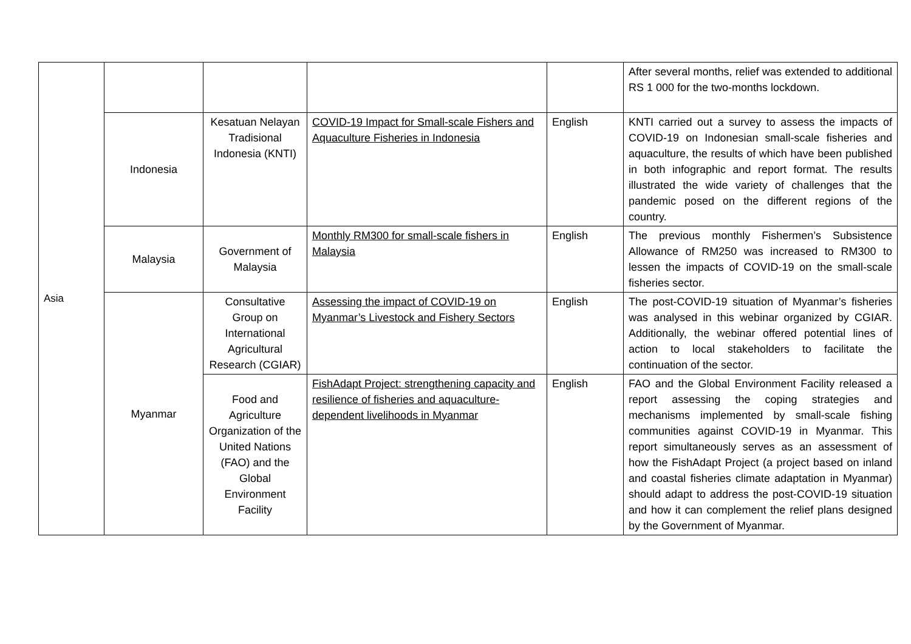| Asia | | | | | After several months, relief was extended to additional RS 1 000 for the two-months lockdown. |
| | Indonesia | Kesatuan Nelayan Tradisional Indonesia (KNTI) | COVID-19 Impact for Small-scale Fishers and Aquaculture Fisheries in Indonesia | English | KNTI carried out a survey to assess the impacts of COVID-19 on Indonesian small-scale fisheries and aquaculture, the results of which have been published in both infographic and report format. The results illustrated the wide variety of challenges that the pandemic posed on the different regions of the country. |
| | Malaysia | Government of Malaysia | Monthly RM300 for small-scale fishers in Malaysia | English | The previous monthly Fishermen’s Subsistence Allowance of RM250 was increased to RM300 to lessen the impacts of COVID-19 on the small-scale fisheries sector. |
| | Myanmar | Consultative Group on International Agricultural Research (CGIAR) | Assessing the impact of COVID-19 on Myanmar’s Livestock and Fishery Sectors | English | The post-COVID-19 situation of Myanmar’s fisheries was analysed in this webinar organized by CGIAR. Additionally, the webinar offered potential lines of action to local stakeholders to facilitate the continuation of the sector. |
| | | Food and Agriculture Organization of the United Nations (FAO) and the Global Environment Facility | FishAdapt Project: strengthening capacity and resilience of fisheries and aquaculture-dependent livelihoods in Myanmar | English | FAO and the Global Environment Facility released a report assessing the coping strategies and mechanisms implemented by small-scale fishing communities against COVID-19 in Myanmar. This report simultaneously serves as an assessment of how the FishAdapt Project (a project based on inland and coastal fisheries climate adaptation in Myanmar) should adapt to address the post-COVID-19 situation and how it can complement the relief plans designed by the Government of Myanmar. |